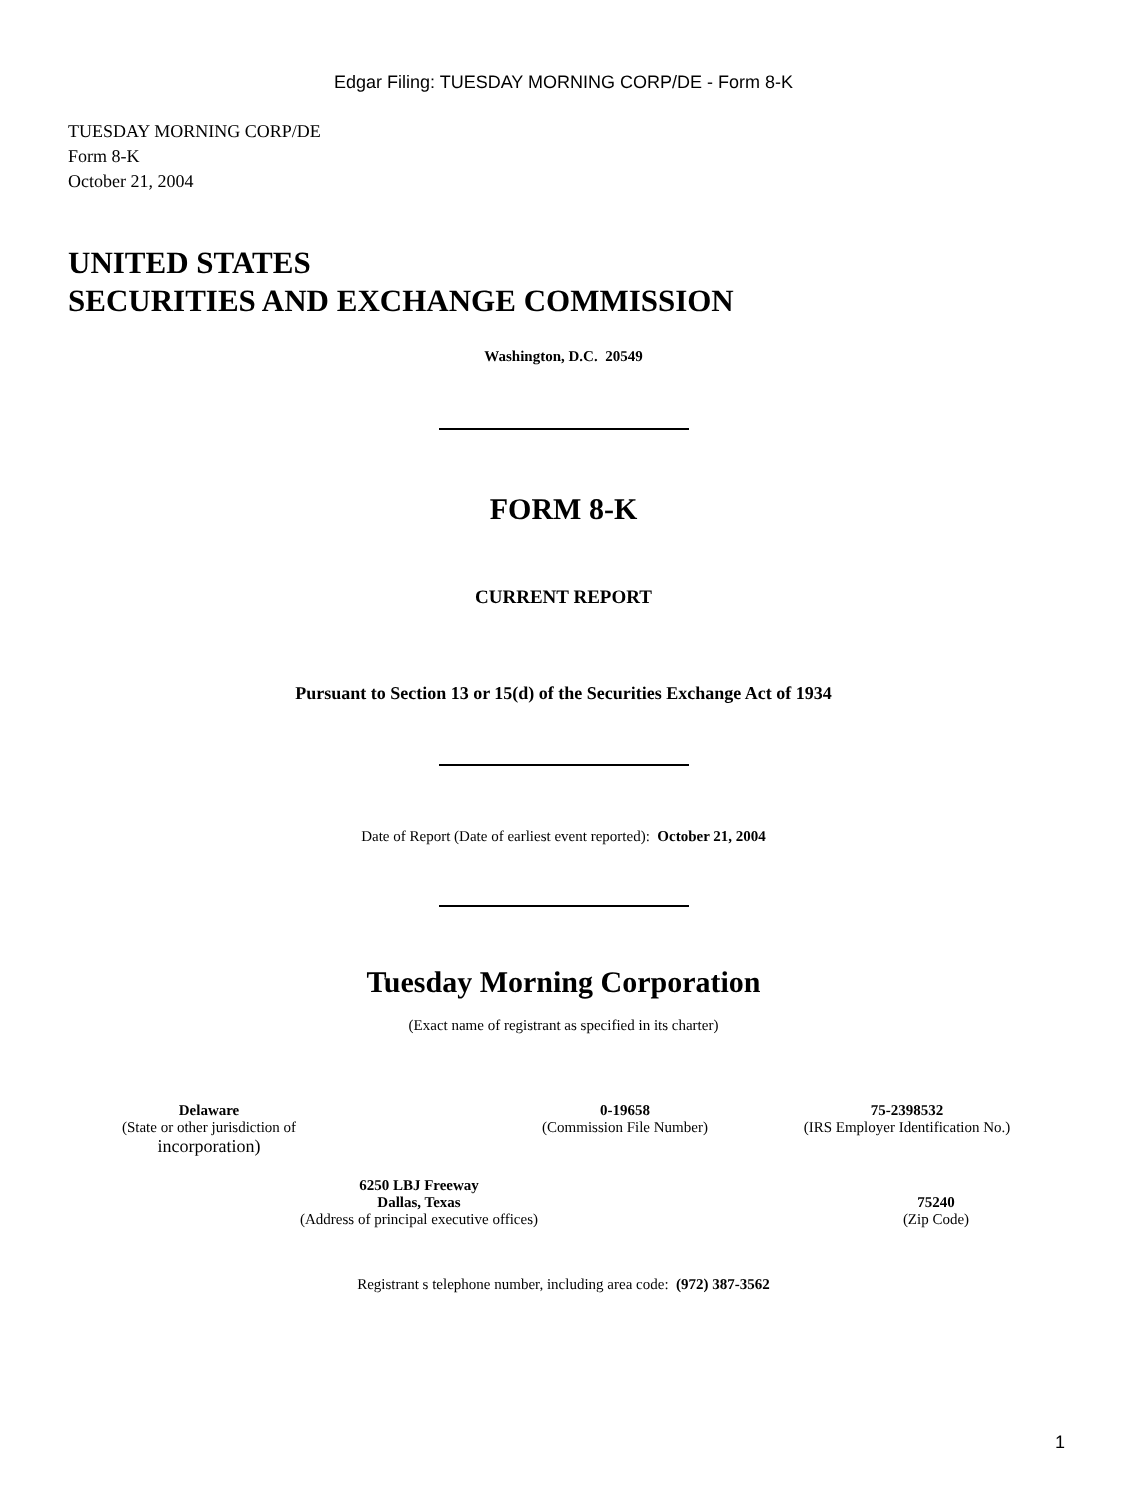Edgar Filing: TUESDAY MORNING CORP/DE - Form 8-K
TUESDAY MORNING CORP/DE
Form 8-K
October 21, 2004
UNITED STATES
SECURITIES AND EXCHANGE COMMISSION
Washington, D.C. 20549
FORM 8-K
CURRENT REPORT
Pursuant to Section 13 or 15(d) of the Securities Exchange Act of 1934
Date of Report (Date of earliest event reported): October 21, 2004
Tuesday Morning Corporation
(Exact name of registrant as specified in its charter)
| Delaware (State or other jurisdiction of incorporation) | | 0-19658 (Commission File Number) | 75-2398532 (IRS Employer Identification No.) |
| 6250 LBJ Freeway Dallas, Texas (Address of principal executive offices) | | 75240 (Zip Code) |
Registrant s telephone number, including area code: (972) 387-3562
1